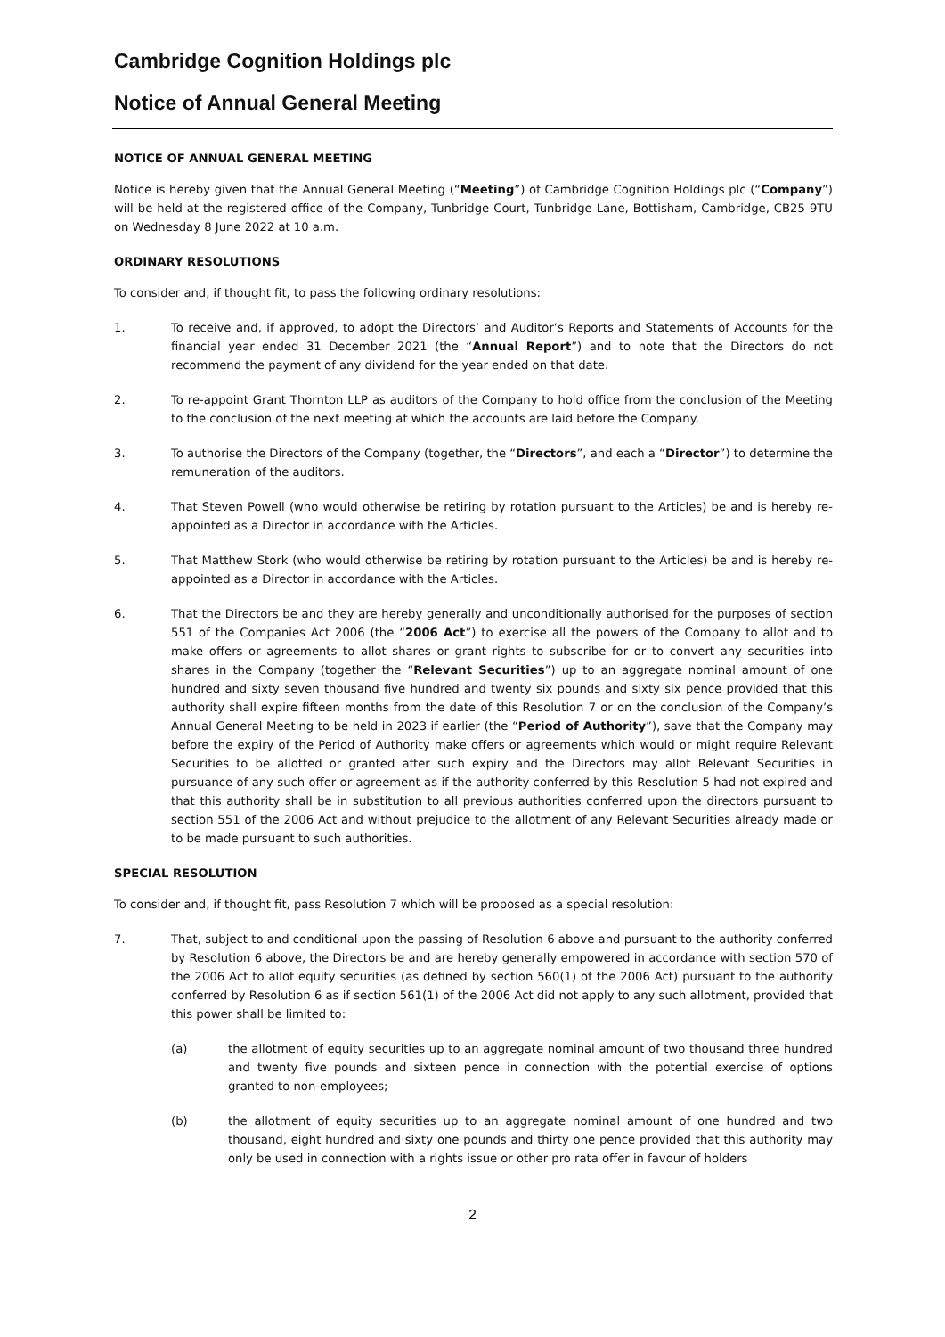Cambridge Cognition Holdings plc
Notice of Annual General Meeting
NOTICE OF ANNUAL GENERAL MEETING
Notice is hereby given that the Annual General Meeting (“Meeting”) of Cambridge Cognition Holdings plc (“Company”) will be held at the registered office of the Company, Tunbridge Court, Tunbridge Lane, Bottisham, Cambridge, CB25 9TU on Wednesday 8 June 2022 at 10 a.m.
ORDINARY RESOLUTIONS
To consider and, if thought fit, to pass the following ordinary resolutions:
1. To receive and, if approved, to adopt the Directors’ and Auditor’s Reports and Statements of Accounts for the financial year ended 31 December 2021 (the “Annual Report”) and to note that the Directors do not recommend the payment of any dividend for the year ended on that date.
2. To re-appoint Grant Thornton LLP as auditors of the Company to hold office from the conclusion of the Meeting to the conclusion of the next meeting at which the accounts are laid before the Company.
3. To authorise the Directors of the Company (together, the “Directors”, and each a “Director”) to determine the remuneration of the auditors.
4. That Steven Powell (who would otherwise be retiring by rotation pursuant to the Articles) be and is hereby re-appointed as a Director in accordance with the Articles.
5. That Matthew Stork (who would otherwise be retiring by rotation pursuant to the Articles) be and is hereby re-appointed as a Director in accordance with the Articles.
6. That the Directors be and they are hereby generally and unconditionally authorised for the purposes of section 551 of the Companies Act 2006 (the “2006 Act”) to exercise all the powers of the Company to allot and to make offers or agreements to allot shares or grant rights to subscribe for or to convert any securities into shares in the Company (together the “Relevant Securities”) up to an aggregate nominal amount of one hundred and sixty seven thousand five hundred and twenty six pounds and sixty six pence provided that this authority shall expire fifteen months from the date of this Resolution 7 or on the conclusion of the Company’s Annual General Meeting to be held in 2023 if earlier (the “Period of Authority”), save that the Company may before the expiry of the Period of Authority make offers or agreements which would or might require Relevant Securities to be allotted or granted after such expiry and the Directors may allot Relevant Securities in pursuance of any such offer or agreement as if the authority conferred by this Resolution 5 had not expired and that this authority shall be in substitution to all previous authorities conferred upon the directors pursuant to section 551 of the 2006 Act and without prejudice to the allotment of any Relevant Securities already made or to be made pursuant to such authorities.
SPECIAL RESOLUTION
To consider and, if thought fit, pass Resolution 7 which will be proposed as a special resolution:
7. That, subject to and conditional upon the passing of Resolution 6 above and pursuant to the authority conferred by Resolution 6 above, the Directors be and are hereby generally empowered in accordance with section 570 of the 2006 Act to allot equity securities (as defined by section 560(1) of the 2006 Act) pursuant to the authority conferred by Resolution 6 as if section 561(1) of the 2006 Act did not apply to any such allotment, provided that this power shall be limited to:
(a) the allotment of equity securities up to an aggregate nominal amount of two thousand three hundred and twenty five pounds and sixteen pence in connection with the potential exercise of options granted to non-employees;
(b) the allotment of equity securities up to an aggregate nominal amount of one hundred and two thousand, eight hundred and sixty one pounds and thirty one pence provided that this authority may only be used in connection with a rights issue or other pro rata offer in favour of holders
2